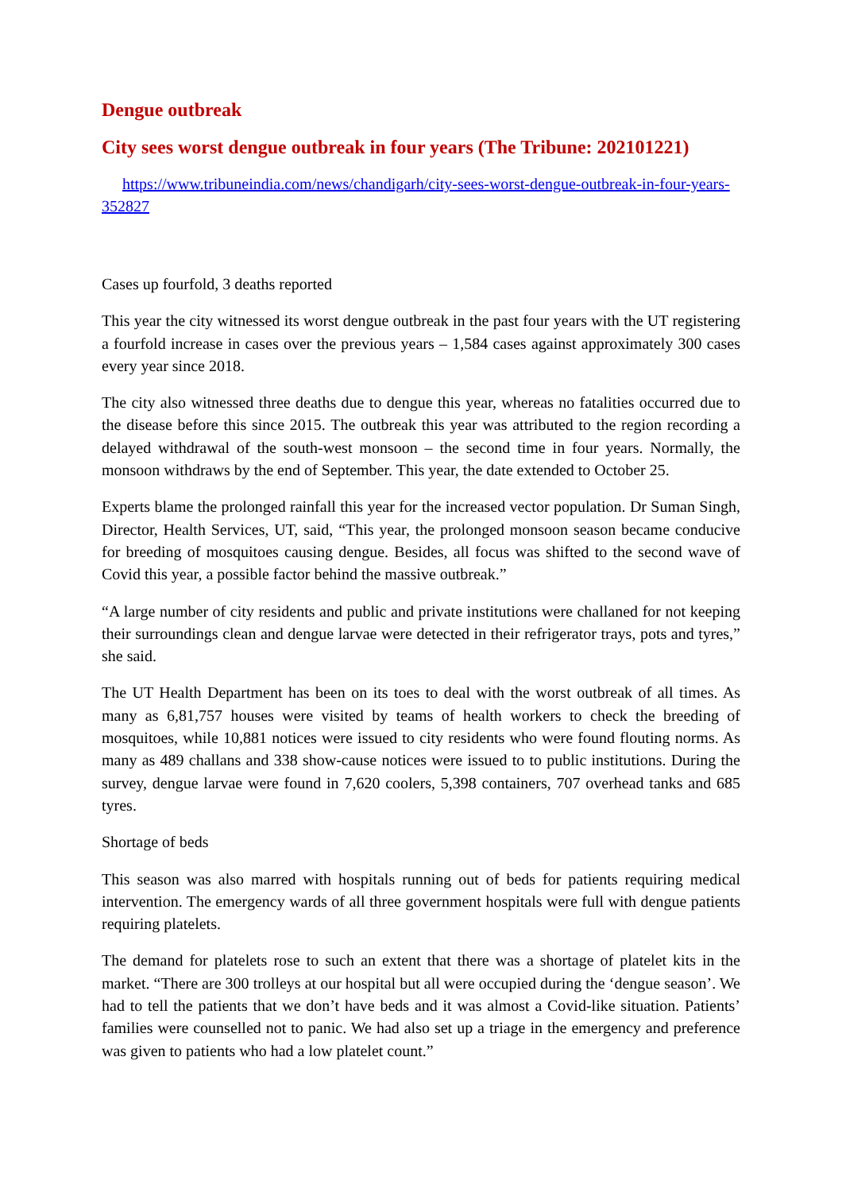Dengue outbreak
City sees worst dengue outbreak in four years (The Tribune: 202101221)
https://www.tribuneindia.com/news/chandigarh/city-sees-worst-dengue-outbreak-in-four-years-352827
Cases up fourfold, 3 deaths reported
This year the city witnessed its worst dengue outbreak in the past four years with the UT registering a fourfold increase in cases over the previous years – 1,584 cases against approximately 300 cases every year since 2018.
The city also witnessed three deaths due to dengue this year, whereas no fatalities occurred due to the disease before this since 2015. The outbreak this year was attributed to the region recording a delayed withdrawal of the south-west monsoon – the second time in four years. Normally, the monsoon withdraws by the end of September. This year, the date extended to October 25.
Experts blame the prolonged rainfall this year for the increased vector population. Dr Suman Singh, Director, Health Services, UT, said, “This year, the prolonged monsoon season became conducive for breeding of mosquitoes causing dengue. Besides, all focus was shifted to the second wave of Covid this year, a possible factor behind the massive outbreak.”
“A large number of city residents and public and private institutions were challaned for not keeping their surroundings clean and dengue larvae were detected in their refrigerator trays, pots and tyres,” she said.
The UT Health Department has been on its toes to deal with the worst outbreak of all times. As many as 6,81,757 houses were visited by teams of health workers to check the breeding of mosquitoes, while 10,881 notices were issued to city residents who were found flouting norms. As many as 489 challans and 338 show-cause notices were issued to to public institutions. During the survey, dengue larvae were found in 7,620 coolers, 5,398 containers, 707 overhead tanks and 685 tyres.
Shortage of beds
This season was also marred with hospitals running out of beds for patients requiring medical intervention. The emergency wards of all three government hospitals were full with dengue patients requiring platelets.
The demand for platelets rose to such an extent that there was a shortage of platelet kits in the market. “There are 300 trolleys at our hospital but all were occupied during the ‘dengue season’. We had to tell the patients that we don’t have beds and it was almost a Covid-like situation. Patients’ families were counselled not to panic. We had also set up a triage in the emergency and preference was given to patients who had a low platelet count.”